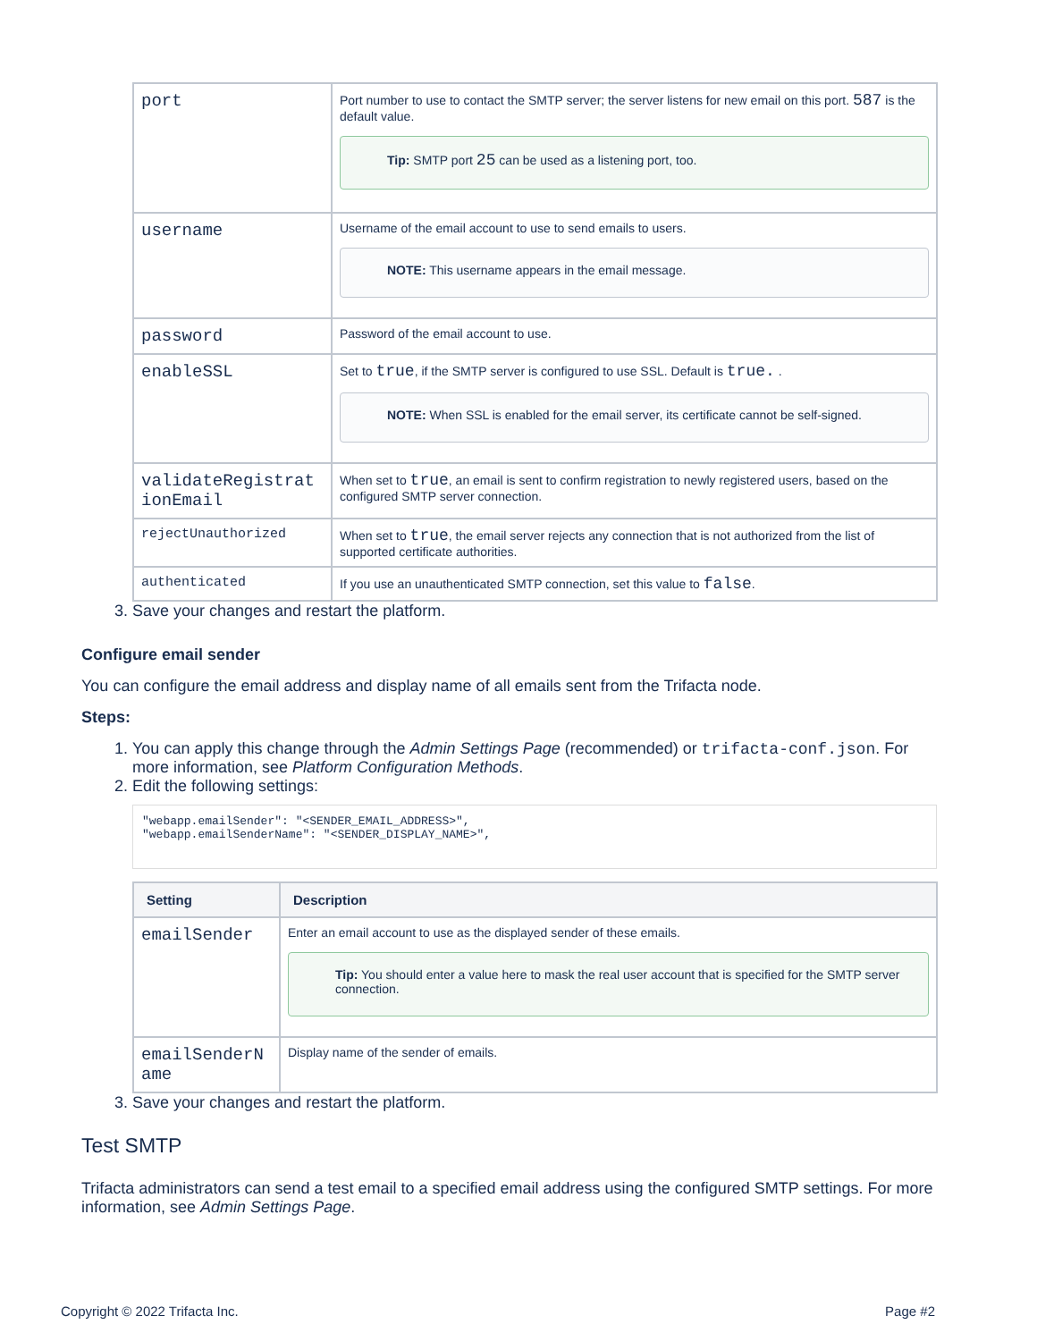| port | Port number to use to contact the SMTP server; the server listens for new email on this port. 587 is the default value. Tip: SMTP port 25 can be used as a listening port, too. |
| username | Username of the email account to use to send emails to users. NOTE: This username appears in the email message. |
| password | Password of the email account to use. |
| enableSSL | Set to true , if the SMTP server is configured to use SSL. Default is true. . NOTE: When SSL is enabled for the email server, its certificate cannot be self-signed. |
| validateRegistrat ionEmail | When set to true , an email is sent to confirm registration to newly registered users, based on the configured SMTP server connection. |
| rejectUnauthorized | When set to true , the email server rejects any connection that is not authorized from the list of supported certificate authorities. |
| authenticated | If you use an unauthenticated SMTP connection, set this value to false . |
3. Save your changes and restart the platform.
Configure email sender
You can configure the email address and display name of all emails sent from the Trifacta node.
Steps:
1. You can apply this change through the Admin Settings Page (recommended) or trifacta-conf.json. For more information, see Platform Configuration Methods.
2. Edit the following settings:
"webapp.emailSender": "<SENDER_EMAIL_ADDRESS>",
"webapp.emailSenderName": "<SENDER_DISPLAY_NAME>",
| Setting | Description |
| --- | --- |
| emailSender | Enter an email account to use as the displayed sender of these emails. Tip: You should enter a value here to mask the real user account that is specified for the SMTP server connection. |
| emailSenderN ame | Display name of the sender of emails. |
3. Save your changes and restart the platform.
Test SMTP
Trifacta administrators can send a test email to a specified email address using the configured SMTP settings. For more information, see Admin Settings Page.
Copyright © 2022 Trifacta Inc. Page #2